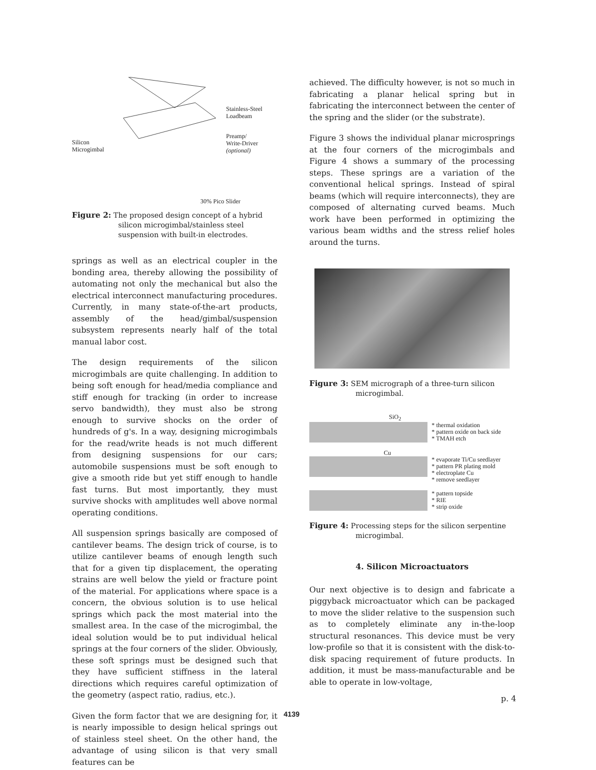Stainless-Steel
Loadbeam
Silicon
Microgimbal
Preamp/
Write-Driver
(optional)
30% Pico Slider
Figure 2: The proposed design concept of a hybrid silicon microgimbal/stainless steel suspension with built-in electrodes.
springs as well as an electrical coupler in the bonding area, thereby allowing the possibility of automating not only the mechanical but also the electrical interconnect manufacturing procedures. Currently, in many state-of-the-art products, assembly of the head/gimbal/suspension subsystem represents nearly half of the total manual labor cost.
The design requirements of the silicon microgimbals are quite challenging. In addition to being soft enough for head/media compliance and stiff enough for tracking (in order to increase servo bandwidth), they must also be strong enough to survive shocks on the order of hundreds of g's. In a way, designing microgimbals for the read/write heads is not much different from designing suspensions for our cars; automobile suspensions must be soft enough to give a smooth ride but yet stiff enough to handle fast turns. But most importantly, they must survive shocks with amplitudes well above normal operating conditions.
All suspension springs basically are composed of cantilever beams. The design trick of course, is to utilize cantilever beams of enough length such that for a given tip displacement, the operating strains are well below the yield or fracture point of the material. For applications where space is a concern, the obvious solution is to use helical springs which pack the most material into the smallest area. In the case of the microgimbal, the ideal solution would be to put individual helical springs at the four corners of the slider. Obviously, these soft springs must be designed such that they have sufficient stiffness in the lateral directions which requires careful optimization of the geometry (aspect ratio, radius, etc.).
Given the form factor that we are designing for, it is nearly impossible to design helical springs out of stainless steel sheet. On the other hand, the advantage of using silicon is that very small features can be
achieved. The difficulty however, is not so much in fabricating a planar helical spring but in fabricating the interconnect between the center of the spring and the slider (or the substrate).
Figure 3 shows the individual planar microsprings at the four corners of the microgimbals and Figure 4 shows a summary of the processing steps. These springs are a variation of the conventional helical springs. Instead of spiral beams (which will require interconnects), they are composed of alternating curved beams. Much work have been performed in optimizing the various beam widths and the stress relief holes around the turns.
Figure 3: SEM micrograph of a three-turn silicon microgimbal.
SiO<sub>2</sub>
* thermal oxidation
* pattern oxide on back side
* TMAH etch
Cu
* evaporate Ti/Cu seedlayer
* pattern PR plating mold
* electroplate Cu
* remove seedlayer
* pattern topside
* RIE
* strip oxide
Figure 4: Processing steps for the silicon serpentine microgimbal.
4. Silicon Microactuators
Our next objective is to design and fabricate a piggyback microactuator which can be packaged to move the slider relative to the suspension such as to completely eliminate any in-the-loop structural resonances. This device must be very low-profile so that it is consistent with the disk-to-disk spacing requirement of future products. In addition, it must be mass-manufacturable and be able to operate in low-voltage,
p. 4
4139